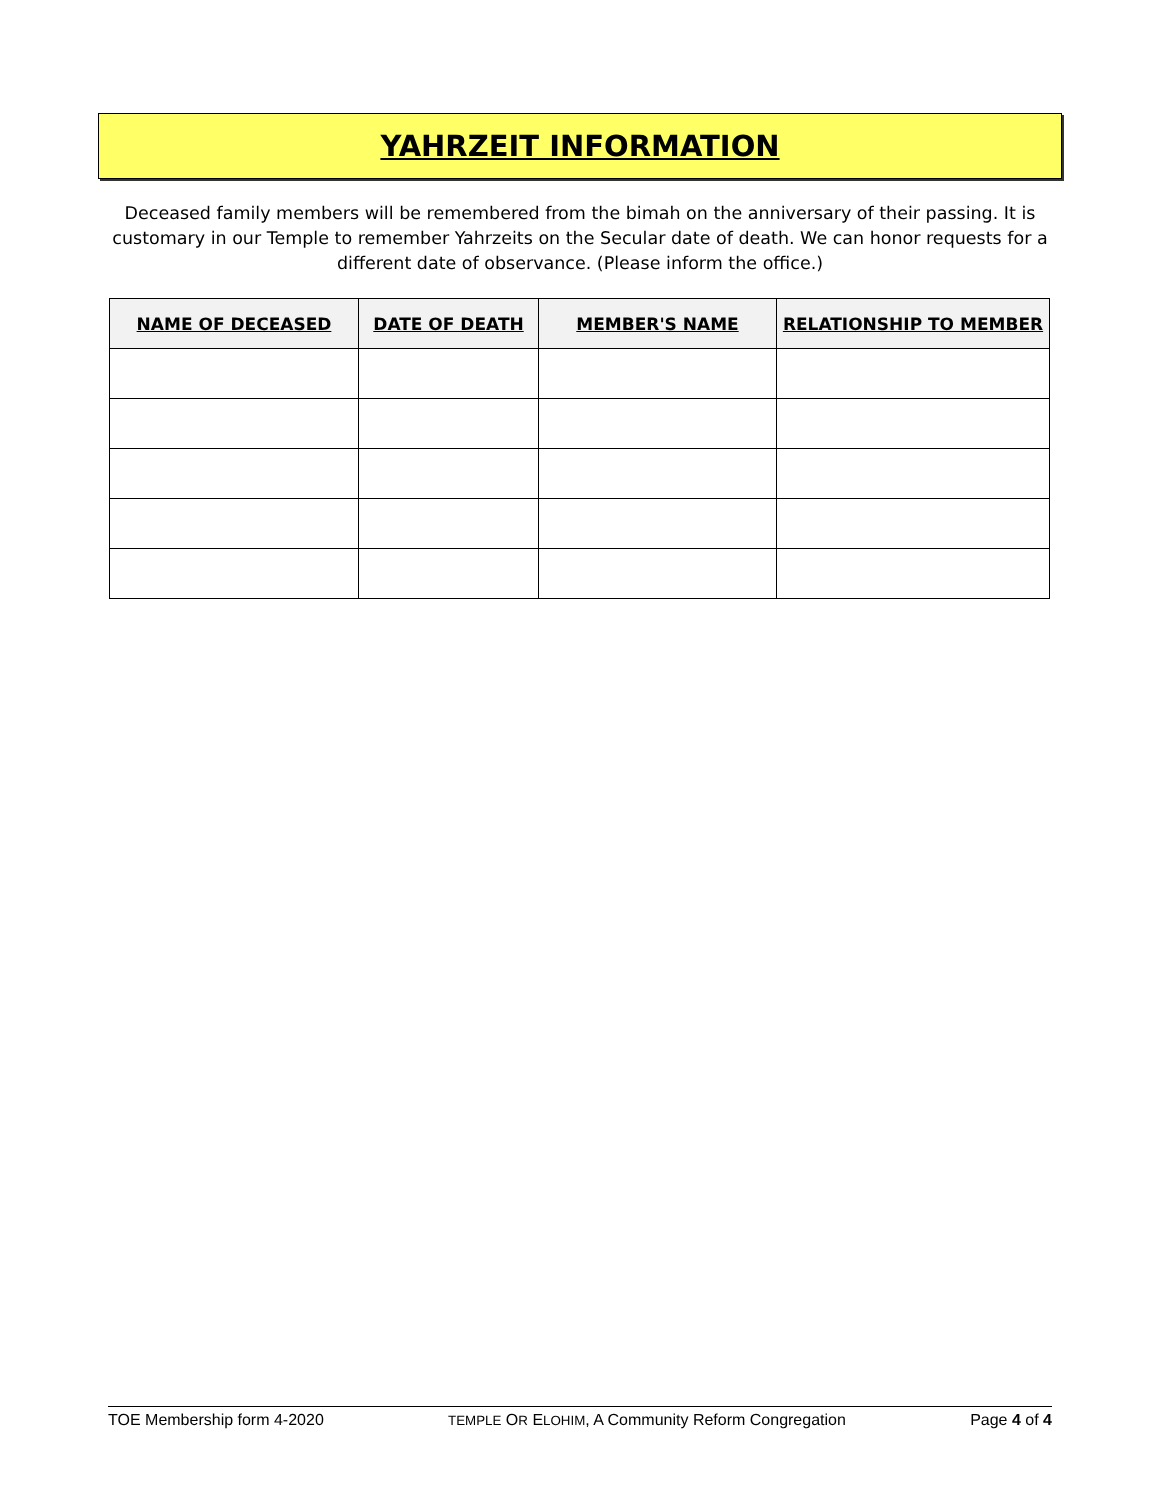YAHRZEIT INFORMATION
Deceased family members will be remembered from the bimah on the anniversary of their passing. It is customary in our Temple to remember Yahrzeits on the Secular date of death. We can honor requests for a different date of observance. (Please inform the office.)
| NAME OF DECEASED | DATE OF DEATH | MEMBER'S NAME | RELATIONSHIP TO MEMBER |
| --- | --- | --- | --- |
TOE Membership form 4-2020 TEMPLE OR ELOHIM, A Community Reform Congregation Page 4 of 4